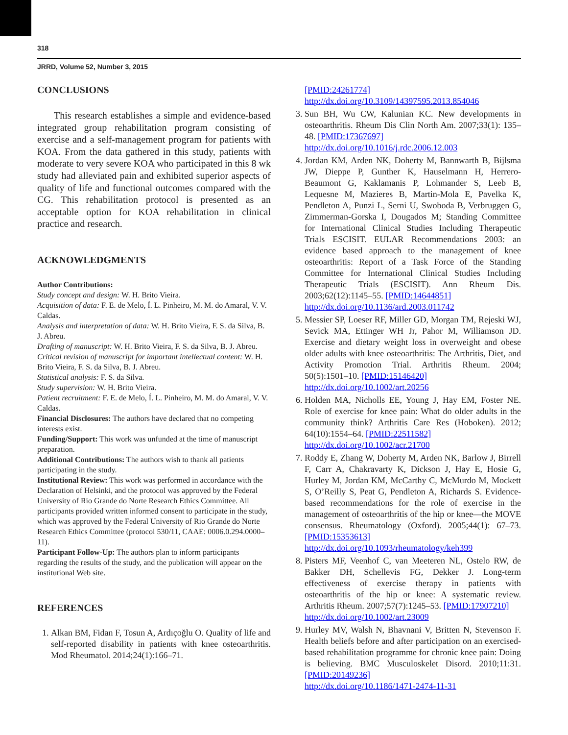318
JRRD, Volume 52, Number 3, 2015
CONCLUSIONS
This research establishes a simple and evidence-based integrated group rehabilitation program consisting of exercise and a self-management program for patients with KOA. From the data gathered in this study, patients with moderate to very severe KOA who participated in this 8 wk study had alleviated pain and exhibited superior aspects of quality of life and functional outcomes compared with the CG. This rehabilitation protocol is presented as an acceptable option for KOA rehabilitation in clinical practice and research.
ACKNOWLEDGMENTS
Author Contributions:
Study concept and design: W. H. Brito Vieira.
Acquisition of data: F. E. de Melo, Í. L. Pinheiro, M. M. do Amaral, V. V. Caldas.
Analysis and interpretation of data: W. H. Brito Vieira, F. S. da Silva, B. J. Abreu.
Drafting of manuscript: W. H. Brito Vieira, F. S. da Silva, B. J. Abreu.
Critical revision of manuscript for important intellectual content: W. H. Brito Vieira, F. S. da Silva, B. J. Abreu.
Statistical analysis: F. S. da Silva.
Study supervision: W. H. Brito Vieira.
Patient recruitment: F. E. de Melo, Í. L. Pinheiro, M. M. do Amaral, V. V. Caldas.
Financial Disclosures: The authors have declared that no competing interests exist.
Funding/Support: This work was unfunded at the time of manuscript preparation.
Additional Contributions: The authors wish to thank all patients participating in the study.
Institutional Review: This work was performed in accordance with the Declaration of Helsinki, and the protocol was approved by the Federal University of Rio Grande do Norte Research Ethics Committee. All participants provided written informed consent to participate in the study, which was approved by the Federal University of Rio Grande do Norte Research Ethics Committee (protocol 530/11, CAAE: 0006.0.294.0000–11).
Participant Follow-Up: The authors plan to inform participants regarding the results of the study, and the publication will appear on the institutional Web site.
REFERENCES
1. Alkan BM, Fidan F, Tosun A, Ardıçoğlu O. Quality of life and self-reported disability in patients with knee osteoarthritis. Mod Rheumatol. 2014;24(1):166–71.
[PMID:24261774]
http://dx.doi.org/10.3109/14397595.2013.854046
3. Sun BH, Wu CW, Kalunian KC. New developments in osteoarthritis. Rheum Dis Clin North Am. 2007;33(1): 135–48. [PMID:17367697]
http://dx.doi.org/10.1016/j.rdc.2006.12.003
4. Jordan KM, Arden NK, Doherty M, Bannwarth B, Bijlsma JW, Dieppe P, Gunther K, Hauselmann H, Herrero-Beaumont G, Kaklamanis P, Lohmander S, Leeb B, Lequesne M, Mazieres B, Martin-Mola E, Pavelka K, Pendleton A, Punzi L, Serni U, Swoboda B, Verbruggen G, Zimmerman-Gorska I, Dougados M; Standing Committee for International Clinical Studies Including Therapeutic Trials ESCISIT. EULAR Recommendations 2003: an evidence based approach to the management of knee osteoarthritis: Report of a Task Force of the Standing Committee for International Clinical Studies Including Therapeutic Trials (ESCISIT). Ann Rheum Dis. 2003;62(12):1145–55. [PMID:14644851]
http://dx.doi.org/10.1136/ard.2003.011742
5. Messier SP, Loeser RF, Miller GD, Morgan TM, Rejeski WJ, Sevick MA, Ettinger WH Jr, Pahor M, Williamson JD. Exercise and dietary weight loss in overweight and obese older adults with knee osteoarthritis: The Arthritis, Diet, and Activity Promotion Trial. Arthritis Rheum. 2004; 50(5):1501–10. [PMID:15146420]
http://dx.doi.org/10.1002/art.20256
6. Holden MA, Nicholls EE, Young J, Hay EM, Foster NE. Role of exercise for knee pain: What do older adults in the community think? Arthritis Care Res (Hoboken). 2012; 64(10):1554–64. [PMID:22511582]
http://dx.doi.org/10.1002/acr.21700
7. Roddy E, Zhang W, Doherty M, Arden NK, Barlow J, Birrell F, Carr A, Chakravarty K, Dickson J, Hay E, Hosie G, Hurley M, Jordan KM, McCarthy C, McMurdo M, Mockett S, O’Reilly S, Peat G, Pendleton A, Richards S. Evidence-based recommendations for the role of exercise in the management of osteoarthritis of the hip or knee—the MOVE consensus. Rheumatology (Oxford). 2005;44(1): 67–73. [PMID:15353613]
http://dx.doi.org/10.1093/rheumatology/keh399
8. Pisters MF, Veenhof C, van Meeteren NL, Ostelo RW, de Bakker DH, Schellevis FG, Dekker J. Long-term effectiveness of exercise therapy in patients with osteoarthritis of the hip or knee: A systematic review. Arthritis Rheum. 2007;57(7):1245–53. [PMID:17907210]
http://dx.doi.org/10.1002/art.23009
9. Hurley MV, Walsh N, Bhavnani V, Britten N, Stevenson F. Health beliefs before and after participation on an exercised-based rehabilitation programme for chronic knee pain: Doing is believing. BMC Musculoskelet Disord. 2010;11:31. [PMID:20149236]
http://dx.doi.org/10.1186/1471-2474-11-31